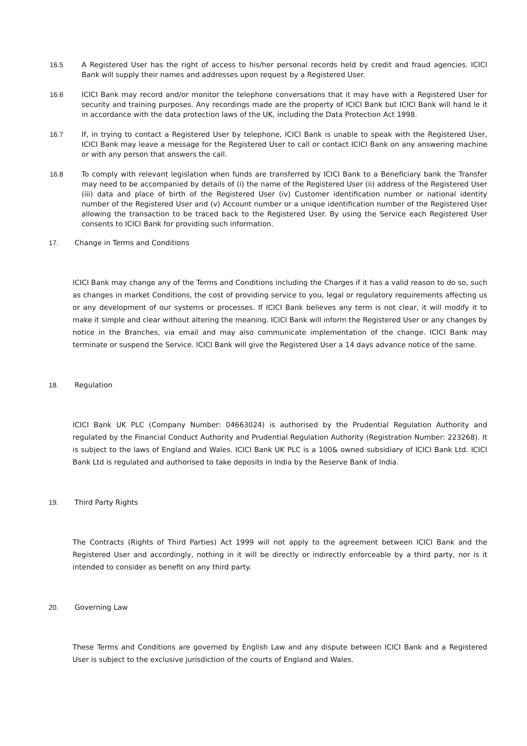16.5 A Registered User has the right of access to his/her personal records held by credit and fraud agencies. ICICI Bank will supply their names and addresses upon request by a Registered User.
16.6 ICICI Bank may record and/or monitor the telephone conversations that it may have with a Registered User for security and training purposes. Any recordings made are the property of ICICI Bank but ICICI Bank will hand le it in accordance with the data protection laws of the UK, including the Data Protection Act 1998.
16.7 If, in trying to contact a Registered User by telephone, ICICI Bank is unable to speak with the Registered User, ICICI Bank may leave a message for the Registered User to call or contact ICICI Bank on any answering machine or with any person that answers the call.
16.8 To comply with relevant legislation when funds are transferred by ICICI Bank to a Beneficiary bank the Transfer may need to be accompanied by details of (i) the name of the Registered User (ii) address of the Registered User (iii) data and place of birth of the Registered User (iv) Customer identification number or national identity number of the Registered User and (v) Account number or a unique identification number of the Registered User allowing the transaction to be traced back to the Registered User. By using the Service each Registered User consents to ICICI Bank for providing such information.
17. Change in Terms and Conditions
ICICI Bank may change any of the Terms and Conditions including the Charges if it has a valid reason to do so, such as changes in market Conditions, the cost of providing service to you, legal or regulatory requirements affecting us or any development of our systems or processes. If ICICI Bank believes any term is not clear, it will modify it to make it simple and clear without altering the meaning. ICICI Bank will inform the Registered User or any changes by notice in the Branches, via email and may also communicate implementation of the change. ICICI Bank may terminate or suspend the Service. ICICI Bank will give the Registered User a 14 days advance notice of the same.
18. Regulation
ICICI Bank UK PLC (Company Number: 04663024) is authorised by the Prudential Regulation Authority and regulated by the Financial Conduct Authority and Prudential Regulation Authority (Registration Number: 223268). It is subject to the laws of England and Wales. ICICI Bank UK PLC is a 100& owned subsidiary of ICICI Bank Ltd. ICICI Bank Ltd is regulated and authorised to take deposits in India by the Reserve Bank of India.
19. Third Party Rights
The Contracts (Rights of Third Parties) Act 1999 will not apply to the agreement between ICICI Bank and the Registered User and accordingly, nothing in it will be directly or indirectly enforceable by a third party, nor is it intended to consider as benefit on any third party.
20. Governing Law
These Terms and Conditions are governed by English Law and any dispute between ICICI Bank and a Registered User is subject to the exclusive jurisdiction of the courts of England and Wales.